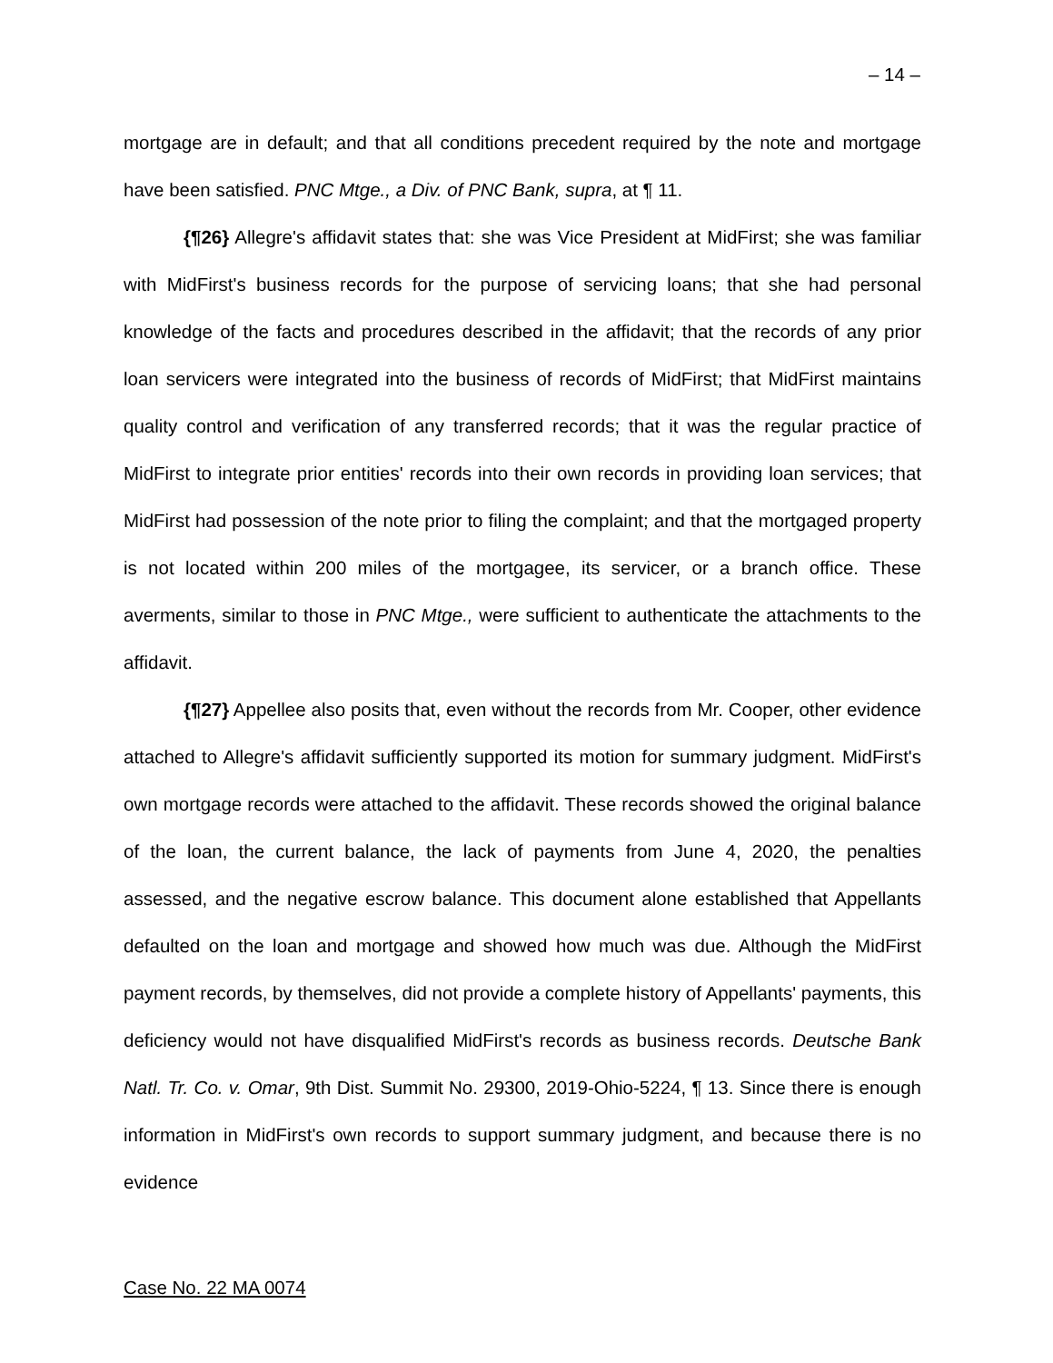– 14 –
mortgage are in default; and that all conditions precedent required by the note and mortgage have been satisfied. PNC Mtge., a Div. of PNC Bank, supra, at ¶ 11.
{¶26} Allegre's affidavit states that: she was Vice President at MidFirst; she was familiar with MidFirst's business records for the purpose of servicing loans; that she had personal knowledge of the facts and procedures described in the affidavit; that the records of any prior loan servicers were integrated into the business of records of MidFirst; that MidFirst maintains quality control and verification of any transferred records; that it was the regular practice of MidFirst to integrate prior entities' records into their own records in providing loan services; that MidFirst had possession of the note prior to filing the complaint; and that the mortgaged property is not located within 200 miles of the mortgagee, its servicer, or a branch office. These averments, similar to those in PNC Mtge., were sufficient to authenticate the attachments to the affidavit.
{¶27} Appellee also posits that, even without the records from Mr. Cooper, other evidence attached to Allegre's affidavit sufficiently supported its motion for summary judgment. MidFirst's own mortgage records were attached to the affidavit. These records showed the original balance of the loan, the current balance, the lack of payments from June 4, 2020, the penalties assessed, and the negative escrow balance. This document alone established that Appellants defaulted on the loan and mortgage and showed how much was due. Although the MidFirst payment records, by themselves, did not provide a complete history of Appellants' payments, this deficiency would not have disqualified MidFirst's records as business records. Deutsche Bank Natl. Tr. Co. v. Omar, 9th Dist. Summit No. 29300, 2019-Ohio-5224, ¶ 13. Since there is enough information in MidFirst's own records to support summary judgment, and because there is no evidence
Case No. 22 MA 0074